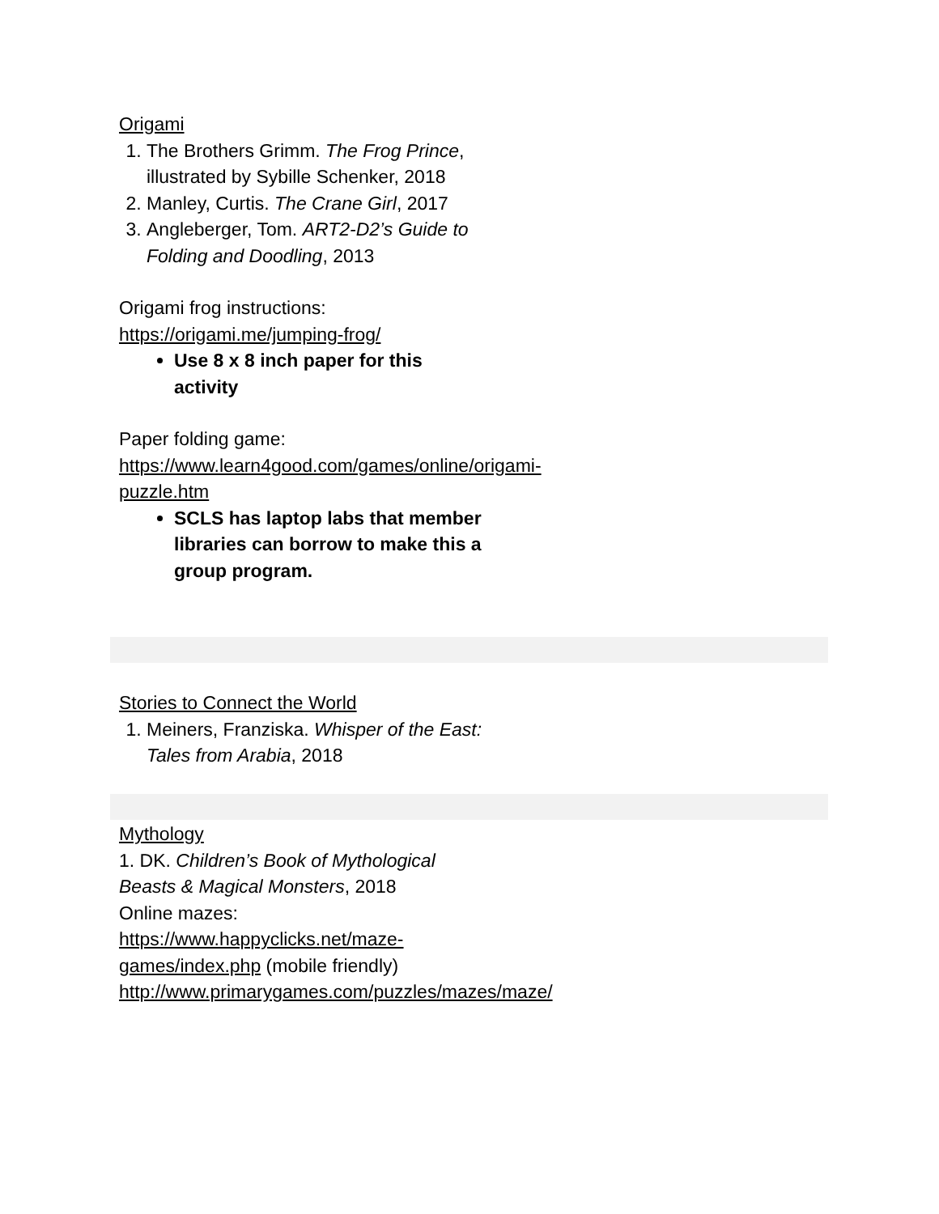Origami
1. The Brothers Grimm. The Frog Prince, illustrated by Sybille Schenker, 2018
2. Manley, Curtis. The Crane Girl, 2017
3. Angleberger, Tom. ART2-D2’s Guide to Folding and Doodling, 2013
Origami frog instructions:
https://origami.me/jumping-frog/
Use 8 x 8 inch paper for this activity
Paper folding game:
https://www.learn4good.com/games/online/origami-puzzle.htm
SCLS has laptop labs that member libraries can borrow to make this a group program.
Stories to Connect the World
1. Meiners, Franziska. Whisper of the East: Tales from Arabia, 2018
Mythology
1. DK. Children’s Book of Mythological Beasts & Magical Monsters, 2018
Online mazes:
https://www.happyclicks.net/maze-games/index.php (mobile friendly)
http://www.primarygames.com/puzzles/mazes/maze/